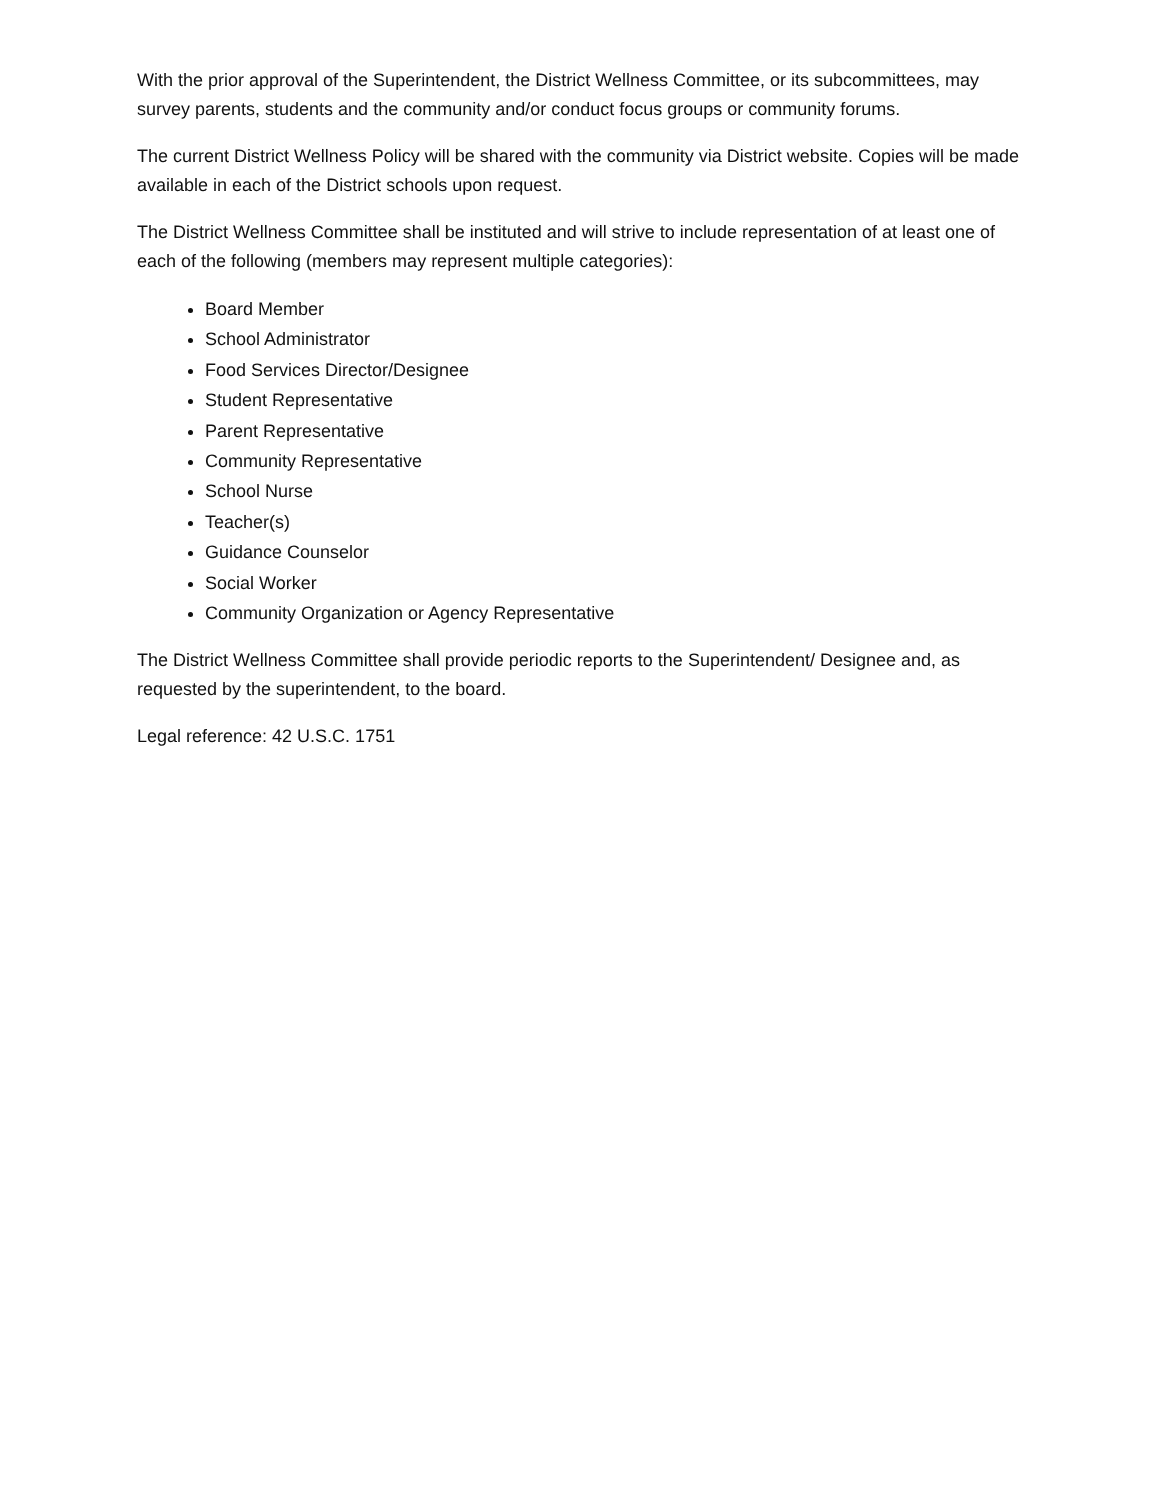With the prior approval of the Superintendent, the District Wellness Committee, or its subcommittees, may survey parents, students and the community and/or conduct focus groups or community forums.
The current District Wellness Policy will be shared with the community via District website. Copies will be made available in each of the District schools upon request.
The District Wellness Committee shall be instituted and will strive to include representation of at least one of each of the following (members may represent multiple categories):
Board Member
School Administrator
Food Services Director/Designee
Student Representative
Parent Representative
Community Representative
School Nurse
Teacher(s)
Guidance Counselor
Social Worker
Community Organization or Agency Representative
The District Wellness Committee shall provide periodic reports to the Superintendent/ Designee and, as requested by the superintendent, to the board.
Legal reference: 42 U.S.C. 1751